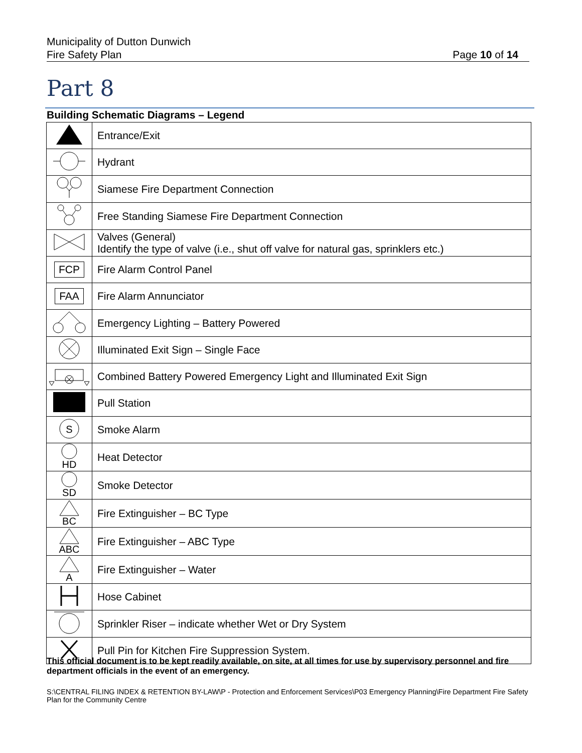Municipality of Dutton Dunwich
Fire Safety Plan
Page 10 of 14
Part 8
Building Schematic Diagrams – Legend
| | Entrance/Exit |
| | Hydrant |
| | Siamese Fire Department Connection |
| | Free Standing Siamese Fire Department Connection |
| | Valves (General) Identify the type of valve (i.e., shut off valve for natural gas, sprinklers etc.) |
| FCP | Fire Alarm Control Panel |
| FAA | Fire Alarm Annunciator |
| | Emergency Lighting – Battery Powered |
| | Illuminated Exit Sign – Single Face |
| | Combined Battery Powered Emergency Light and Illuminated Exit Sign |
| | Pull Station |
| S | Smoke Alarm |
| HD | Heat Detector |
| SD | Smoke Detector |
| BC | Fire Extinguisher – BC Type |
| ABC | Fire Extinguisher – ABC Type |
| A | Fire Extinguisher – Water |
| | Hose Cabinet |
| | Sprinkler Riser – indicate whether Wet or Dry System |
| | Pull Pin for Kitchen Fire Suppression System. |
This official document is to be kept readily available, on site, at all times for use by supervisory personnel and fire department officials in the event of an emergency.
S:\CENTRAL FILING INDEX & RETENTION BY-LAW\P - Protection and Enforcement Services\P03 Emergency Planning\Fire Department Fire Safety Plan for the Community Centre